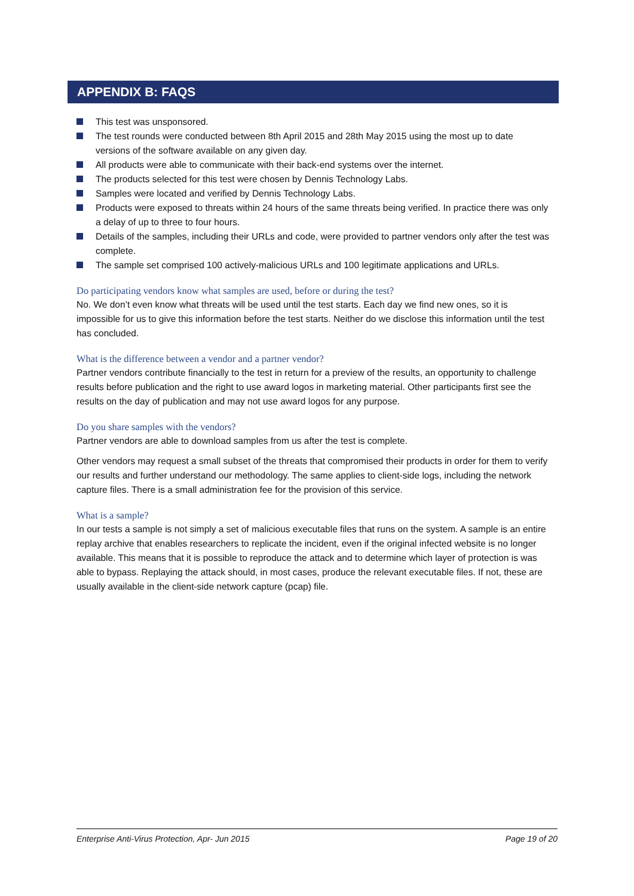APPENDIX B: FAQS
This test was unsponsored.
The test rounds were conducted between 8th April 2015 and 28th May 2015 using the most up to date versions of the software available on any given day.
All products were able to communicate with their back-end systems over the internet.
The products selected for this test were chosen by Dennis Technology Labs.
Samples were located and verified by Dennis Technology Labs.
Products were exposed to threats within 24 hours of the same threats being verified. In practice there was only a delay of up to three to four hours.
Details of the samples, including their URLs and code, were provided to partner vendors only after the test was complete.
The sample set comprised 100 actively-malicious URLs and 100 legitimate applications and URLs.
Do participating vendors know what samples are used, before or during the test?
No. We don’t even know what threats will be used until the test starts. Each day we find new ones, so it is impossible for us to give this information before the test starts. Neither do we disclose this information until the test has concluded.
What is the difference between a vendor and a partner vendor?
Partner vendors contribute financially to the test in return for a preview of the results, an opportunity to challenge results before publication and the right to use award logos in marketing material. Other participants first see the results on the day of publication and may not use award logos for any purpose.
Do you share samples with the vendors?
Partner vendors are able to download samples from us after the test is complete.
Other vendors may request a small subset of the threats that compromised their products in order for them to verify our results and further understand our methodology. The same applies to client-side logs, including the network capture files. There is a small administration fee for the provision of this service.
What is a sample?
In our tests a sample is not simply a set of malicious executable files that runs on the system. A sample is an entire replay archive that enables researchers to replicate the incident, even if the original infected website is no longer available. This means that it is possible to reproduce the attack and to determine which layer of protection is was able to bypass. Replaying the attack should, in most cases, produce the relevant executable files. If not, these are usually available in the client-side network capture (pcap) file.
Enterprise Anti-Virus Protection, Apr- Jun 2015 Page 19 of 20